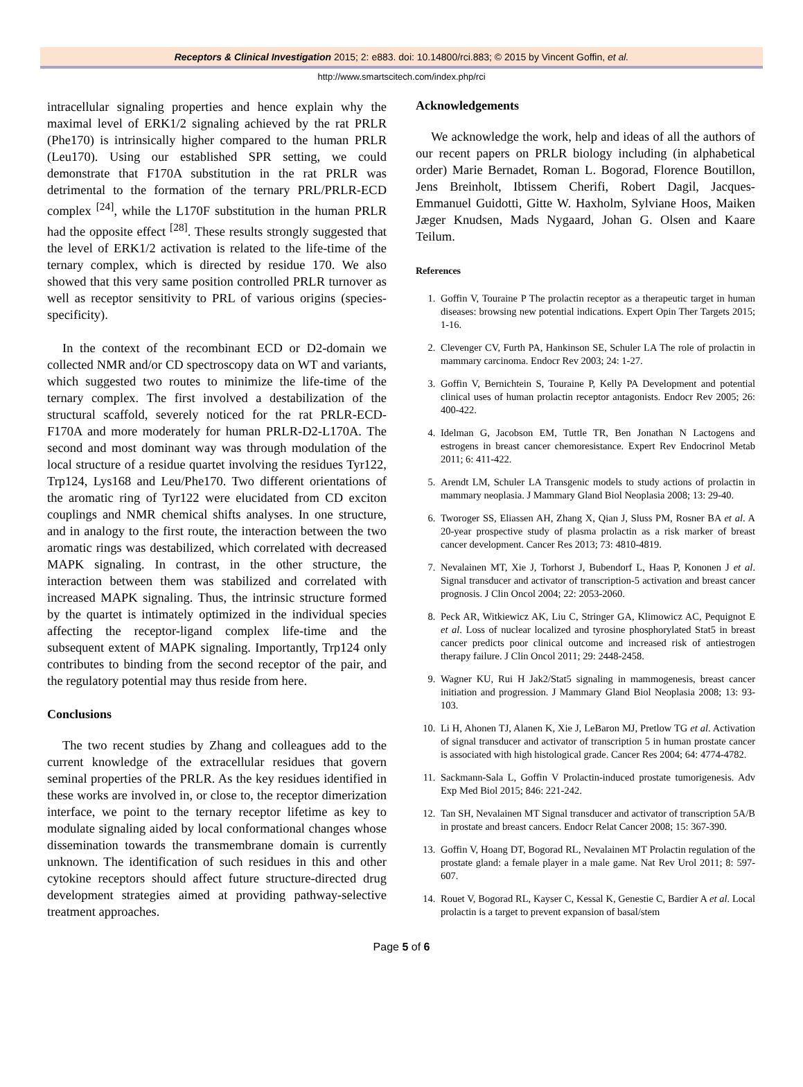Receptors & Clinical Investigation 2015; 2: e883. doi: 10.14800/rci.883; © 2015 by Vincent Goffin, et al.
http://www.smartscitech.com/index.php/rci
intracellular signaling properties and hence explain why the maximal level of ERK1/2 signaling achieved by the rat PRLR (Phe170) is intrinsically higher compared to the human PRLR (Leu170). Using our established SPR setting, we could demonstrate that F170A substitution in the rat PRLR was detrimental to the formation of the ternary PRL/PRLR-ECD complex <sup>[24]</sup>, while the L170F substitution in the human PRLR had the opposite effect <sup>[28]</sup>. These results strongly suggested that the level of ERK1/2 activation is related to the life-time of the ternary complex, which is directed by residue 170. We also showed that this very same position controlled PRLR turnover as well as receptor sensitivity to PRL of various origins (species-specificity).
In the context of the recombinant ECD or D2-domain we collected NMR and/or CD spectroscopy data on WT and variants, which suggested two routes to minimize the life-time of the ternary complex. The first involved a destabilization of the structural scaffold, severely noticed for the rat PRLR-ECD-F170A and more moderately for human PRLR-D2-L170A. The second and most dominant way was through modulation of the local structure of a residue quartet involving the residues Tyr122, Trp124, Lys168 and Leu/Phe170. Two different orientations of the aromatic ring of Tyr122 were elucidated from CD exciton couplings and NMR chemical shifts analyses. In one structure, and in analogy to the first route, the interaction between the two aromatic rings was destabilized, which correlated with decreased MAPK signaling. In contrast, in the other structure, the interaction between them was stabilized and correlated with increased MAPK signaling. Thus, the intrinsic structure formed by the quartet is intimately optimized in the individual species affecting the receptor-ligand complex life-time and the subsequent extent of MAPK signaling. Importantly, Trp124 only contributes to binding from the second receptor of the pair, and the regulatory potential may thus reside from here.
Conclusions
The two recent studies by Zhang and colleagues add to the current knowledge of the extracellular residues that govern seminal properties of the PRLR. As the key residues identified in these works are involved in, or close to, the receptor dimerization interface, we point to the ternary receptor lifetime as key to modulate signaling aided by local conformational changes whose dissemination towards the transmembrane domain is currently unknown. The identification of such residues in this and other cytokine receptors should affect future structure-directed drug development strategies aimed at providing pathway-selective treatment approaches.
Acknowledgements
We acknowledge the work, help and ideas of all the authors of our recent papers on PRLR biology including (in alphabetical order) Marie Bernadet, Roman L. Bogorad, Florence Boutillon, Jens Breinholt, Ibtissem Cherifi, Robert Dagil, Jacques-Emmanuel Guidotti, Gitte W. Haxholm, Sylviane Hoos, Maiken Jæger Knudsen, Mads Nygaard, Johan G. Olsen and Kaare Teilum.
References
1. Goffin V, Touraine P The prolactin receptor as a therapeutic target in human diseases: browsing new potential indications. Expert Opin Ther Targets 2015; 1-16.
2. Clevenger CV, Furth PA, Hankinson SE, Schuler LA The role of prolactin in mammary carcinoma. Endocr Rev 2003; 24: 1-27.
3. Goffin V, Bernichtein S, Touraine P, Kelly PA Development and potential clinical uses of human prolactin receptor antagonists. Endocr Rev 2005; 26: 400-422.
4. Idelman G, Jacobson EM, Tuttle TR, Ben Jonathan N Lactogens and estrogens in breast cancer chemoresistance. Expert Rev Endocrinol Metab 2011; 6: 411-422.
5. Arendt LM, Schuler LA Transgenic models to study actions of prolactin in mammary neoplasia. J Mammary Gland Biol Neoplasia 2008; 13: 29-40.
6. Tworoger SS, Eliassen AH, Zhang X, Qian J, Sluss PM, Rosner BA et al. A 20-year prospective study of plasma prolactin as a risk marker of breast cancer development. Cancer Res 2013; 73: 4810-4819.
7. Nevalainen MT, Xie J, Torhorst J, Bubendorf L, Haas P, Kononen J et al. Signal transducer and activator of transcription-5 activation and breast cancer prognosis. J Clin Oncol 2004; 22: 2053-2060.
8. Peck AR, Witkiewicz AK, Liu C, Stringer GA, Klimowicz AC, Pequignot E et al. Loss of nuclear localized and tyrosine phosphorylated Stat5 in breast cancer predicts poor clinical outcome and increased risk of antiestrogen therapy failure. J Clin Oncol 2011; 29: 2448-2458.
9. Wagner KU, Rui H Jak2/Stat5 signaling in mammogenesis, breast cancer initiation and progression. J Mammary Gland Biol Neoplasia 2008; 13: 93-103.
10. Li H, Ahonen TJ, Alanen K, Xie J, LeBaron MJ, Pretlow TG et al. Activation of signal transducer and activator of transcription 5 in human prostate cancer is associated with high histological grade. Cancer Res 2004; 64: 4774-4782.
11. Sackmann-Sala L, Goffin V Prolactin-induced prostate tumorigenesis. Adv Exp Med Biol 2015; 846: 221-242.
12. Tan SH, Nevalainen MT Signal transducer and activator of transcription 5A/B in prostate and breast cancers. Endocr Relat Cancer 2008; 15: 367-390.
13. Goffin V, Hoang DT, Bogorad RL, Nevalainen MT Prolactin regulation of the prostate gland: a female player in a male game. Nat Rev Urol 2011; 8: 597-607.
14. Rouet V, Bogorad RL, Kayser C, Kessal K, Genestie C, Bardier A et al. Local prolactin is a target to prevent expansion of basal/stem
Page 5 of 6